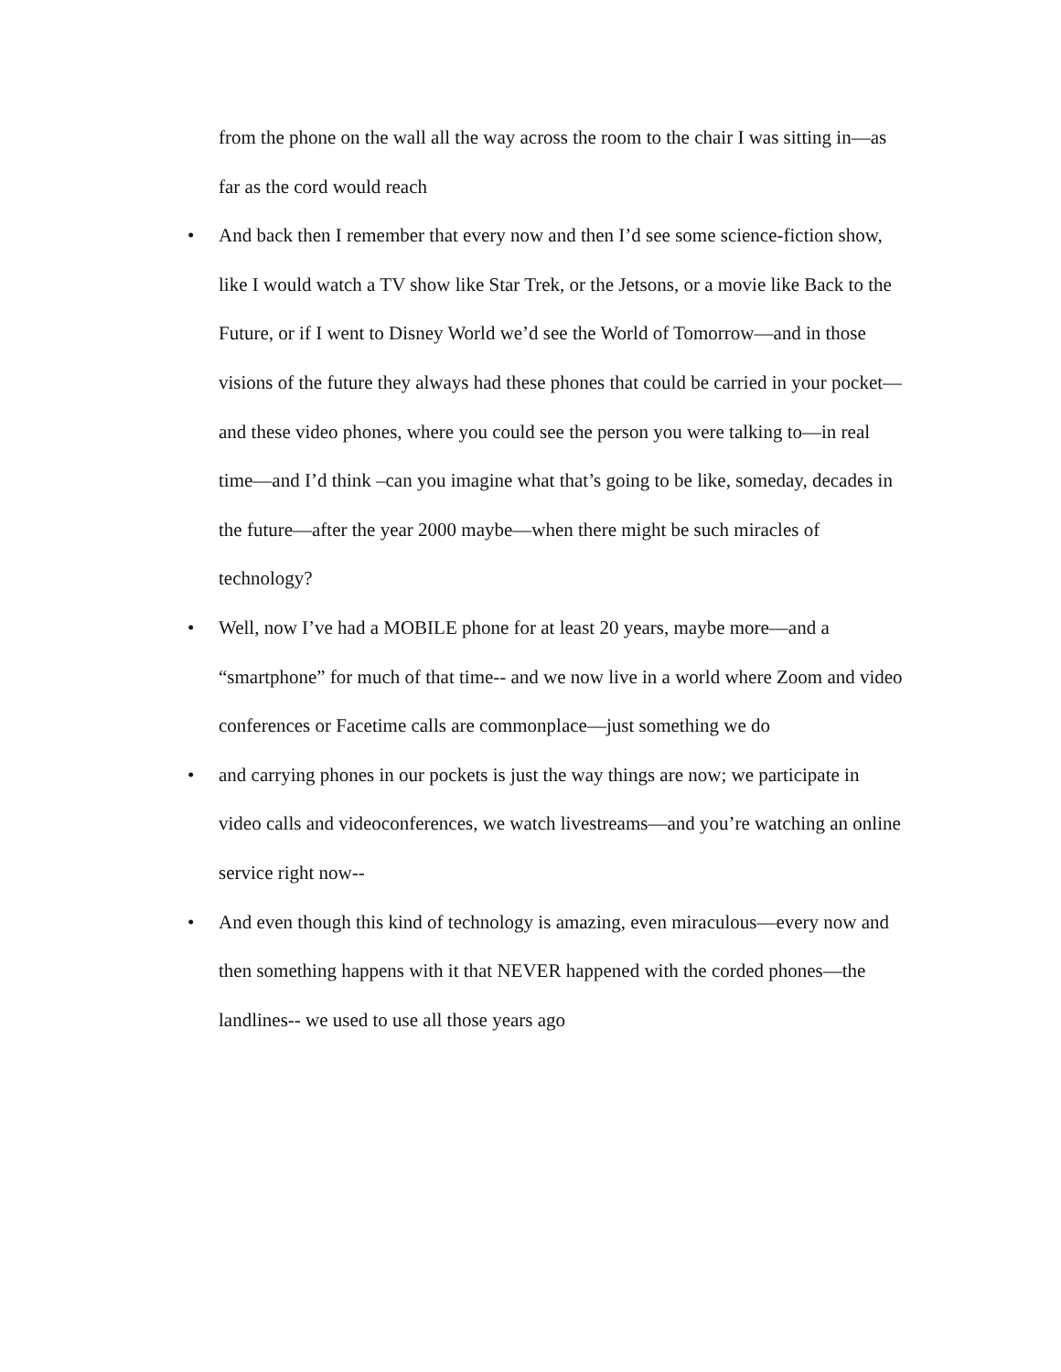from the phone on the wall all the way across the room to the chair I was sitting in—as far as the cord would reach
• And back then I remember that every now and then I’d see some science-fiction show, like I would watch a TV show like Star Trek, or the Jetsons, or a movie like Back to the Future, or if I went to Disney World we’d see the World of Tomorrow—and in those visions of the future they always had these phones that could be carried in your pocket—and these video phones, where you could see the person you were talking to—in real time—and I’d think –can you imagine what that’s going to be like, someday, decades in the future—after the year 2000 maybe—when there might be such miracles of technology?
• Well, now I’ve had a MOBILE phone for at least 20 years, maybe more—and a “smartphone” for much of that time-- and we now live in a world where Zoom and video conferences or Facetime calls are commonplace—just something we do
• and carrying phones in our pockets is just the way things are now; we participate in video calls and videoconferences, we watch livestreams—and you’re watching an online service right now--
• And even though this kind of technology is amazing, even miraculous—every now and then something happens with it that NEVER happened with the corded phones—the landlines-- we used to use all those years ago